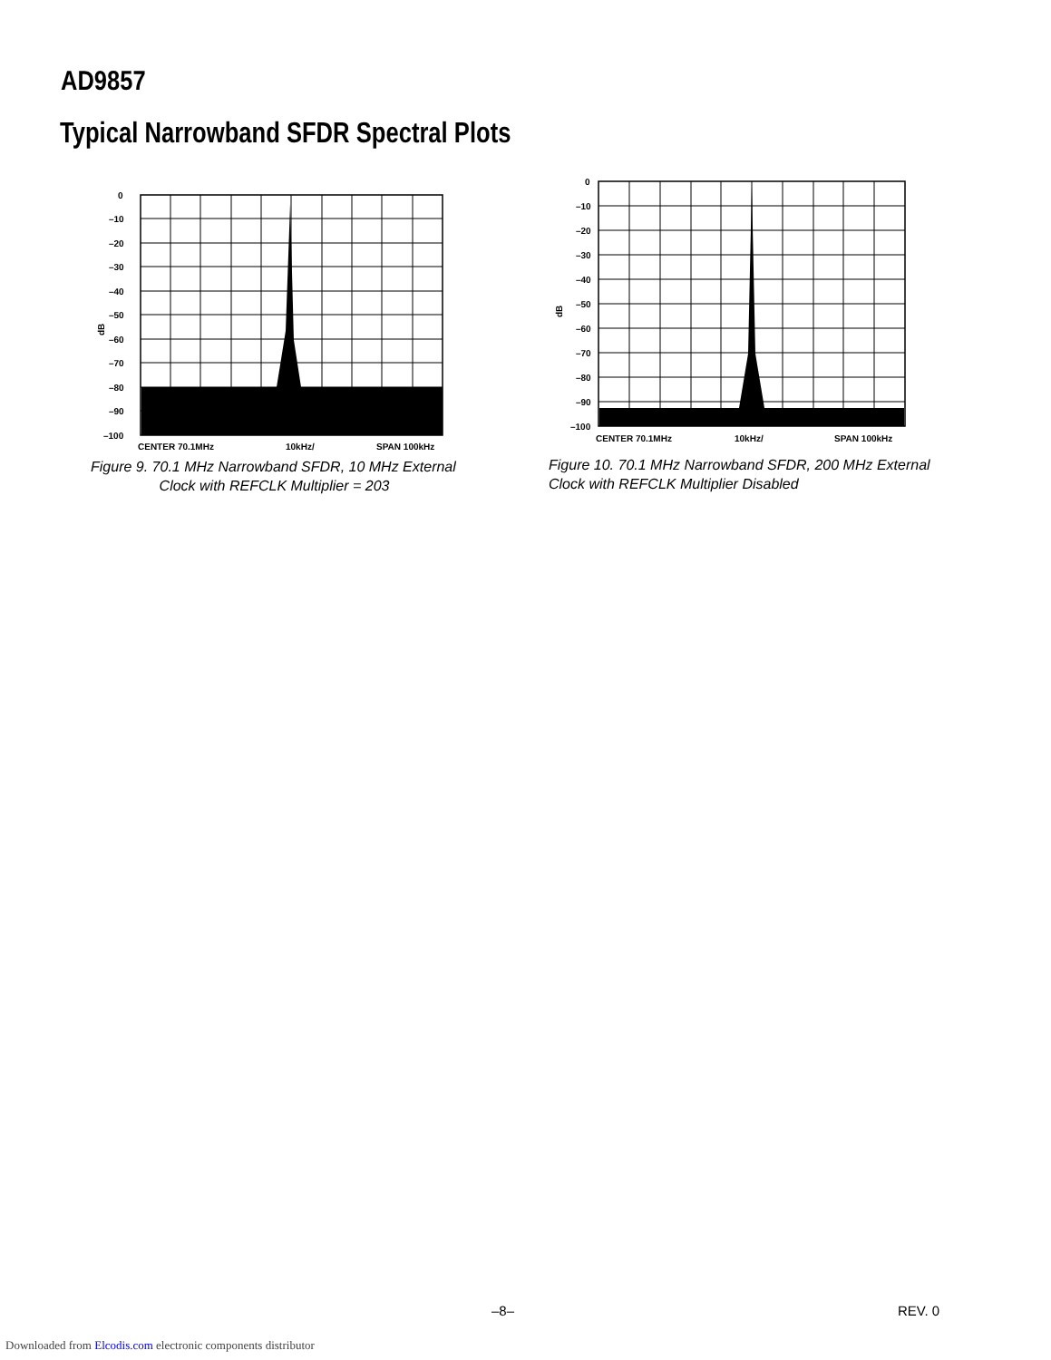AD9857
Typical Narrowband SFDR Spectral Plots
dB
0
–10
–20
–30
–40
–50
–60
–70
–80
–90
–100
CENTER 70.1MHz
10kHz/
SPAN 100kHz
Figure 9. 70.1 MHz Narrowband SFDR, 10 MHz External
Clock with REFCLK Multiplier = 203
dB
0
–10
–20
–30
–40
–50
–60
–70
–80
–90
–100
CENTER 70.1MHz
10kHz/
SPAN 100kHz
Figure 10. 70.1 MHz Narrowband SFDR, 200 MHz External
Clock with REFCLK Multiplier Disabled
–8– REV. 0
Downloaded from Elcodis.com electronic components distributor